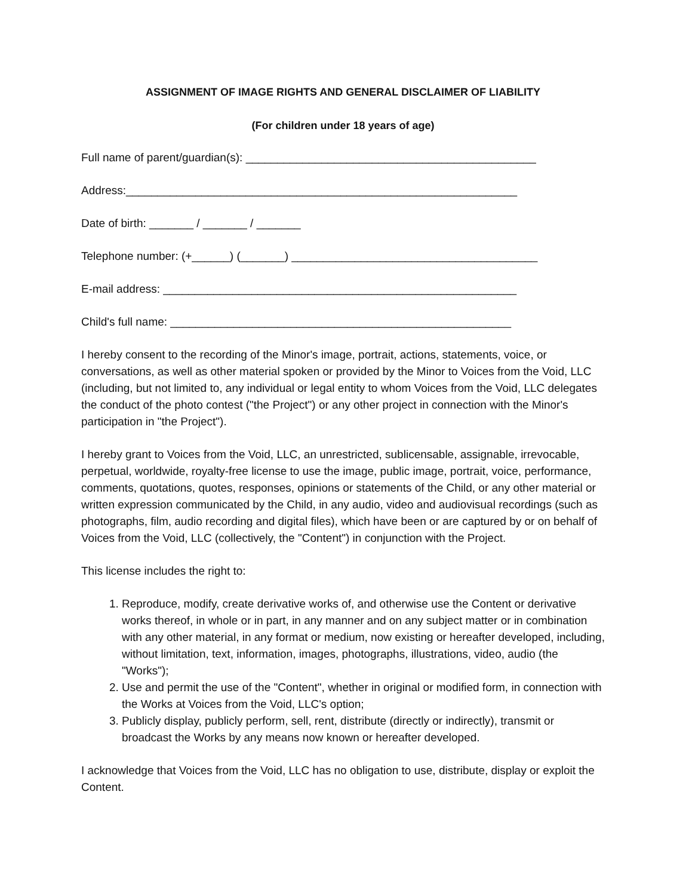ASSIGNMENT OF IMAGE RIGHTS AND GENERAL DISCLAIMER OF LIABILITY
(For children under 18 years of age)
Full name of parent/guardian(s): ______________________________________________
Address:______________________________________________________________
Date of birth: _______ / _______ / _______
Telephone number: (+______) (_______) _______________________________________
E-mail address: ________________________________________________________
Child's full name: ______________________________________________________
I hereby consent to the recording of the Minor's image, portrait, actions, statements, voice, or conversations, as well as other material spoken or provided by the Minor to Voices from the Void, LLC (including, but not limited to, any individual or legal entity to whom Voices from the Void, LLC delegates the conduct of the photo contest ("the Project") or any other project in connection with the Minor's participation in "the Project").
I hereby grant to Voices from the Void, LLC, an unrestricted, sublicensable, assignable, irrevocable, perpetual, worldwide, royalty-free license to use the image, public image, portrait, voice, performance, comments, quotations, quotes, responses, opinions or statements of the Child, or any other material or written expression communicated by the Child, in any audio, video and audiovisual recordings (such as photographs, film, audio recording and digital files), which have been or are captured by or on behalf of Voices from the Void, LLC (collectively, the "Content") in conjunction with the Project.
This license includes the right to:
1. Reproduce, modify, create derivative works of, and otherwise use the Content or derivative works thereof, in whole or in part, in any manner and on any subject matter or in combination with any other material, in any format or medium, now existing or hereafter developed, including, without limitation, text, information, images, photographs, illustrations, video, audio (the "Works");
2. Use and permit the use of the "Content", whether in original or modified form, in connection with the Works at Voices from the Void, LLC's option;
3. Publicly display, publicly perform, sell, rent, distribute (directly or indirectly), transmit or broadcast the Works by any means now known or hereafter developed.
I acknowledge that Voices from the Void, LLC has no obligation to use, distribute, display or exploit the Content.